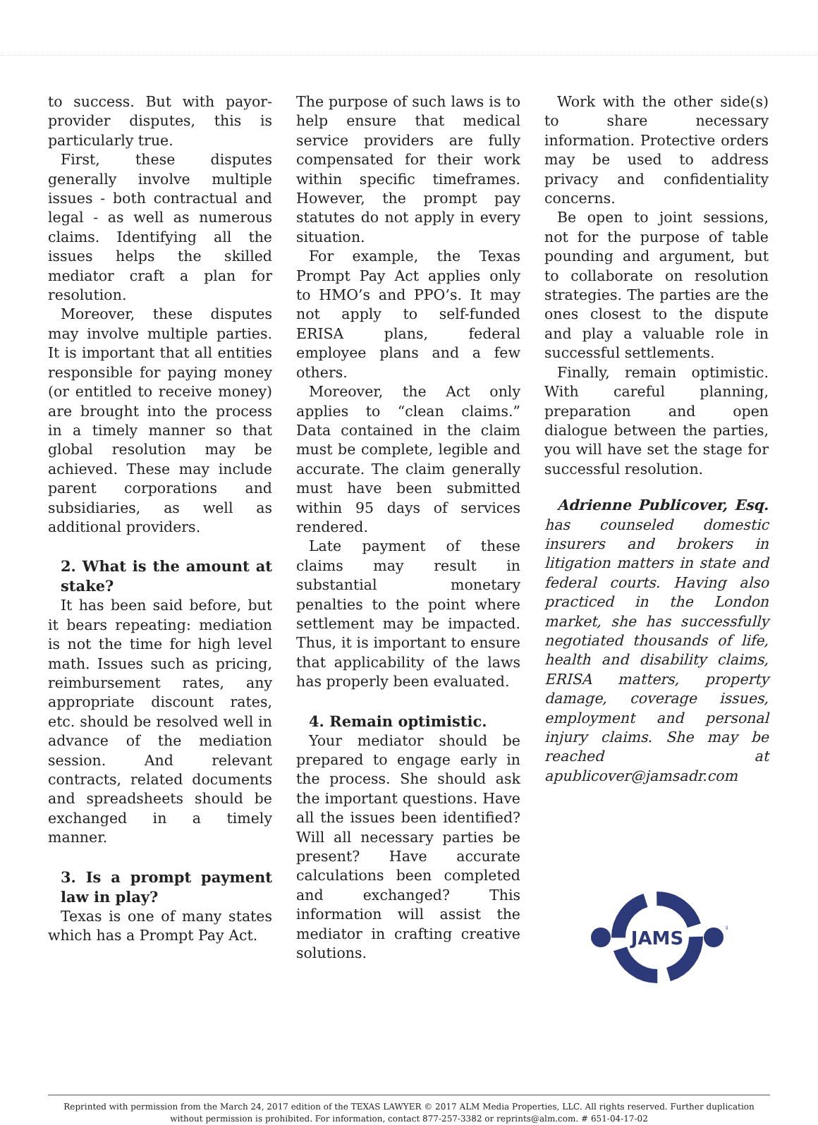to success. But with payor-provider disputes, this is particularly true.
First, these disputes generally involve multiple issues - both contractual and legal - as well as numerous claims. Identifying all the issues helps the skilled mediator craft a plan for resolution.
Moreover, these disputes may involve multiple parties. It is important that all entities responsible for paying money (or entitled to receive money) are brought into the process in a timely manner so that global resolution may be achieved. These may include parent corporations and subsidiaries, as well as additional providers.
2. What is the amount at stake?
It has been said before, but it bears repeating: mediation is not the time for high level math. Issues such as pricing, reimbursement rates, any appropriate discount rates, etc. should be resolved well in advance of the mediation session. And relevant contracts, related documents and spreadsheets should be exchanged in a timely manner.
3. Is a prompt payment law in play?
Texas is one of many states which has a Prompt Pay Act.
The purpose of such laws is to help ensure that medical service providers are fully compensated for their work within specific timeframes. However, the prompt pay statutes do not apply in every situation.
For example, the Texas Prompt Pay Act applies only to HMO’s and PPO’s. It may not apply to self-funded ERISA plans, federal employee plans and a few others.
Moreover, the Act only applies to “clean claims.” Data contained in the claim must be complete, legible and accurate. The claim generally must have been submitted within 95 days of services rendered.
Late payment of these claims may result in substantial monetary penalties to the point where settlement may be impacted. Thus, it is important to ensure that applicability of the laws has properly been evaluated.
4. Remain optimistic.
Your mediator should be prepared to engage early in the process. She should ask the important questions. Have all the issues been identified? Will all necessary parties be present? Have accurate calculations been completed and exchanged? This information will assist the mediator in crafting creative solutions.
Work with the other side(s) to share necessary information. Protective orders may be used to address privacy and confidentiality concerns.
Be open to joint sessions, not for the purpose of table pounding and argument, but to collaborate on resolution strategies. The parties are the ones closest to the dispute and play a valuable role in successful settlements.
Finally, remain optimistic. With careful planning, preparation and open dialogue between the parties, you will have set the stage for successful resolution.
Adrienne Publicover, Esq. has counseled domestic insurers and brokers in litigation matters in state and federal courts. Having also practiced in the London market, she has successfully negotiated thousands of life, health and disability claims, ERISA matters, property damage, coverage issues, employment and personal injury claims. She may be reached at apublicover@jamsadr.com
JAMS
®
Reprinted with permission from the March 24, 2017 edition of the TEXAS LAWYER © 2017 ALM Media Properties, LLC. All rights reserved. Further duplication without permission is prohibited. For information, contact 877-257-3382 or reprints@alm.com. # 651-04-17-02